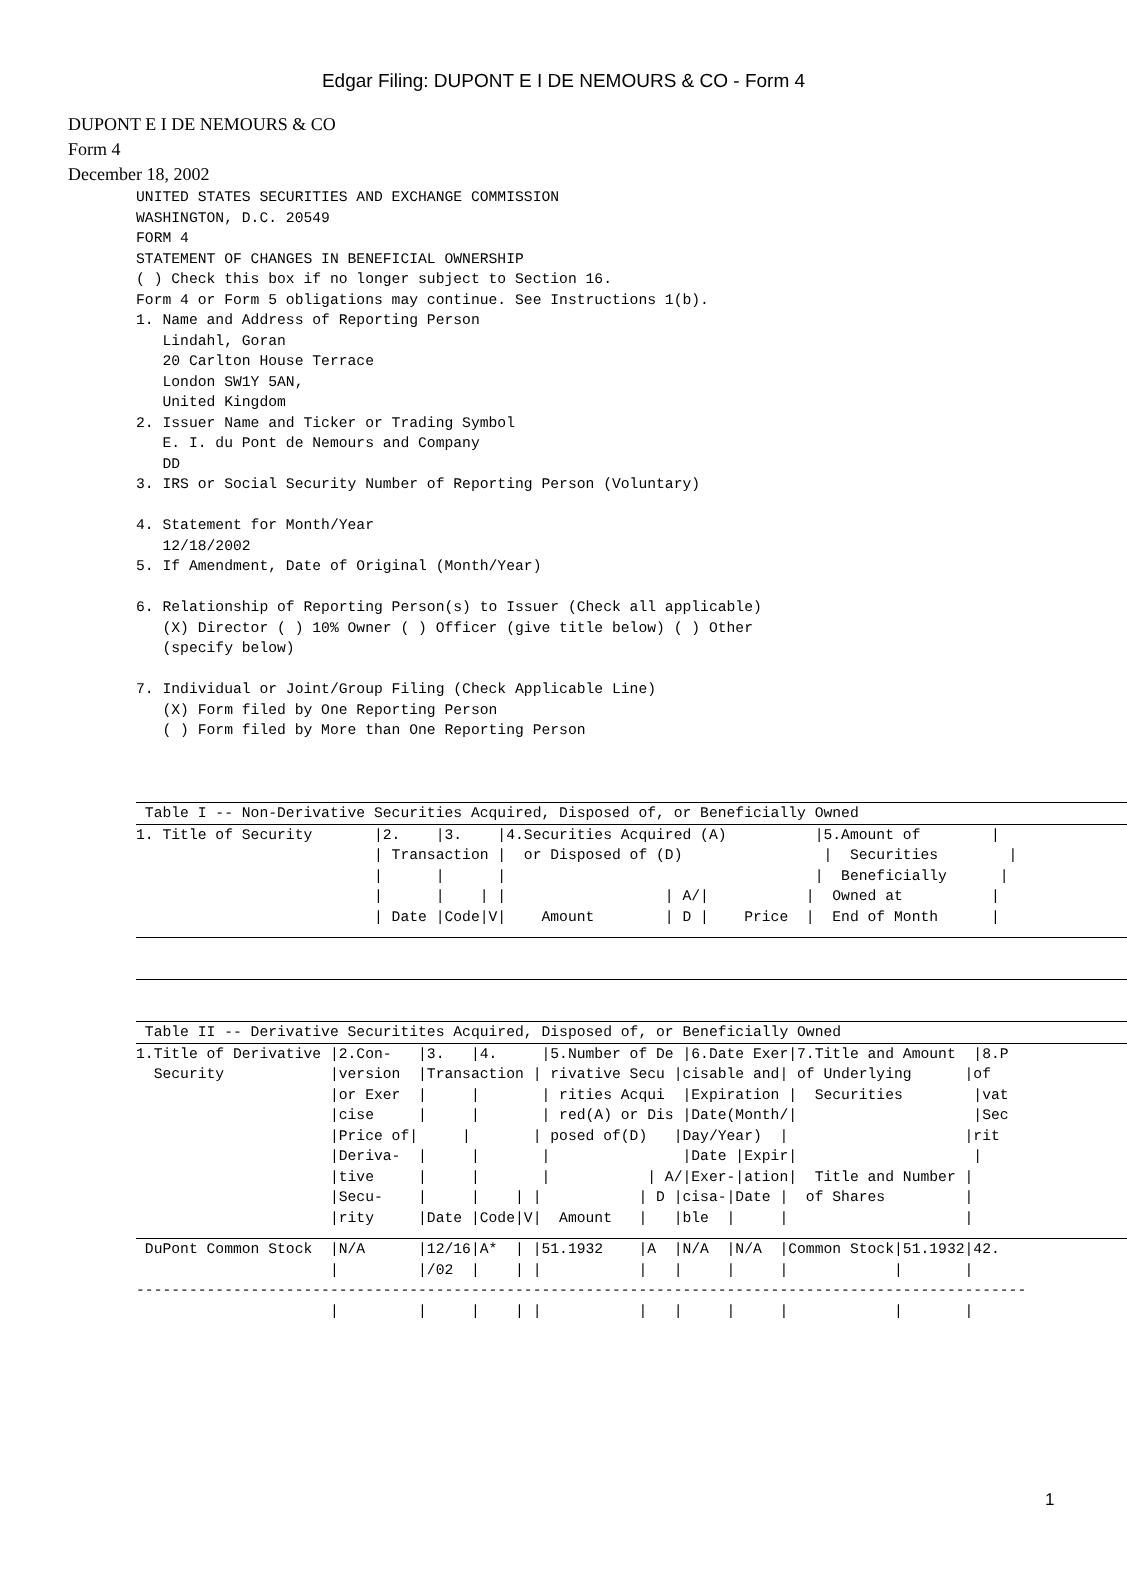Edgar Filing: DUPONT E I DE NEMOURS & CO - Form 4
DUPONT E I DE NEMOURS & CO
Form 4
December 18, 2002
UNITED STATES SECURITIES AND EXCHANGE COMMISSION
WASHINGTON, D.C. 20549
FORM 4
STATEMENT OF CHANGES IN BENEFICIAL OWNERSHIP
( ) Check this box if no longer subject to Section 16.
Form 4 or Form 5 obligations may continue. See Instructions 1(b).
1. Name and Address of Reporting Person
   Lindahl, Goran
   20 Carlton House Terrace
   London SW1Y 5AN,
   United Kingdom
2. Issuer Name and Ticker or Trading Symbol
   E. I. du Pont de Nemours and Company
   DD
3. IRS or Social Security Number of Reporting Person (Voluntary)

4. Statement for Month/Year
   12/18/2002
5. If Amendment, Date of Original (Month/Year)

6. Relationship of Reporting Person(s) to Issuer (Check all applicable)
   (X) Director ( ) 10% Owner ( ) Officer (give title below) ( ) Other
   (specify below)

7. Individual or Joint/Group Filing (Check Applicable Line)
   (X) Form filed by One Reporting Person
   ( ) Form filed by More than One Reporting Person
 Table I -- Non-Derivative Securities Acquired, Disposed of, or Beneficially Owned
1. Title of Security       |2.    |3.    |4.Securities Acquired (A)          |5.Amount of        |
                           | Transaction |  or Disposed of (D)                |  Securities        |
                           |      |      |                                   |  Beneficially      |
                           |      |    | |                  | A/|           |  Owned at          |
                           | Date |Code|V|    Amount        | D |    Price  |  End of Month      |
 
 
 
 
 Table II -- Derivative Securitites Acquired, Disposed of, or Beneficially Owned
1.Title of Derivative |2.Con-   |3.   |4.     |5.Number of De |6.Date Exer|7.Title and Amount  |8.P
  Security            |version  |Transaction | rivative Secu |cisable and| of Underlying      |of
                      |or Exer  |     |       | rities Acqui  |Expiration |  Securities        |vat
                      |cise     |     |       | red(A) or Dis |Date(Month/|                    |Sec
                      |Price of|     |       | posed of(D)   |Day/Year)  |                    |rit
                      |Deriva-  |     |       |               |Date |Expir|                    |
                      |tive     |     |       |           | A/|Exer-|ation|  Title and Number |
                      |Secu-    |     |    | |           | D |cisa-|Date |  of Shares         |
                      |rity     |Date |Code|V|  Amount   |   |ble  |     |                    |
 DuPont Common Stock  |N/A      |12/16|A*  | |51.1932    |A  |N/A  |N/A  |Common Stock|51.1932|42.
                      |         |/02  |    | |           |   |     |     |            |       |
-----------------------------------------------------------------------------------------------------
                      |         |     |    | |           |   |     |     |            |       |
1